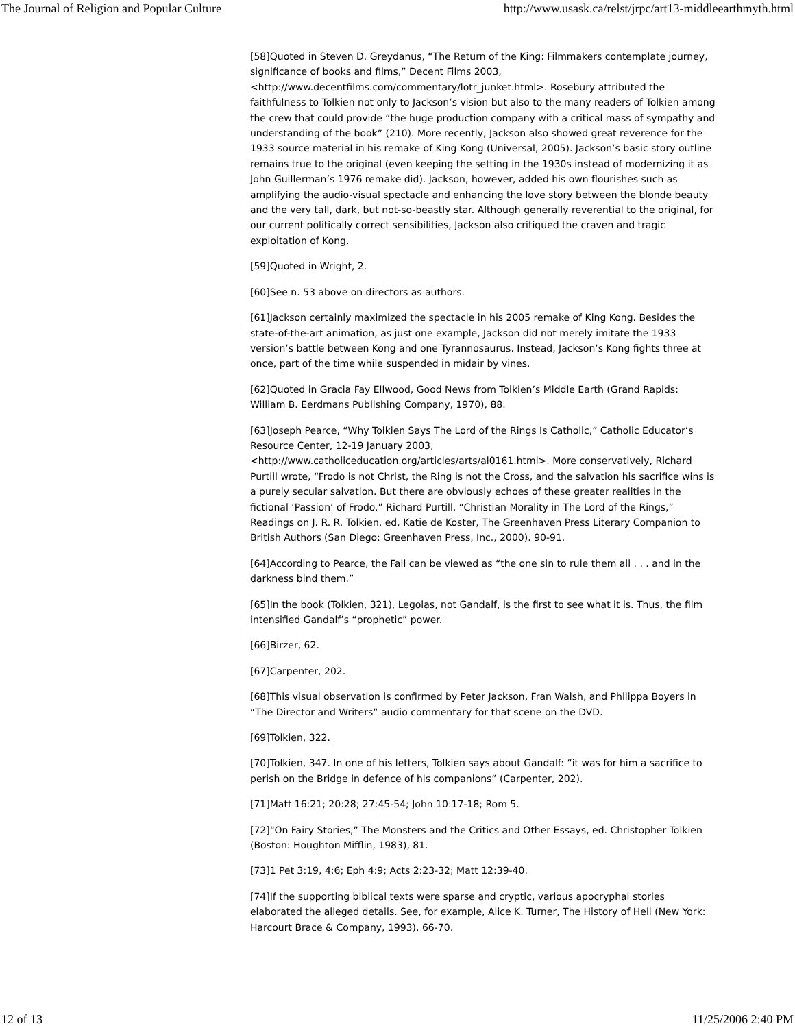The Journal of Religion and Popular Culture http://www.usask.ca/relst/jrpc/art13-middleearthmyth.html
[58]Quoted in Steven D. Greydanus, “The Return of the King: Filmmakers contemplate journey, significance of books and films,” Decent Films 2003, <http://www.decentfilms.com/commentary/lotr_junket.html>. Rosebury attributed the faithfulness to Tolkien not only to Jackson’s vision but also to the many readers of Tolkien among the crew that could provide “the huge production company with a critical mass of sympathy and understanding of the book” (210). More recently, Jackson also showed great reverence for the 1933 source material in his remake of King Kong (Universal, 2005). Jackson’s basic story outline remains true to the original (even keeping the setting in the 1930s instead of modernizing it as John Guillerman’s 1976 remake did). Jackson, however, added his own flourishes such as amplifying the audio-visual spectacle and enhancing the love story between the blonde beauty and the very tall, dark, but not-so-beastly star. Although generally reverential to the original, for our current politically correct sensibilities, Jackson also critiqued the craven and tragic exploitation of Kong.
[59]Quoted in Wright, 2.
[60]See n. 53 above on directors as authors.
[61]Jackson certainly maximized the spectacle in his 2005 remake of King Kong. Besides the state-of-the-art animation, as just one example, Jackson did not merely imitate the 1933 version’s battle between Kong and one Tyrannosaurus. Instead, Jackson’s Kong fights three at once, part of the time while suspended in midair by vines.
[62]Quoted in Gracia Fay Ellwood, Good News from Tolkien’s Middle Earth (Grand Rapids: William B. Eerdmans Publishing Company, 1970), 88.
[63]Joseph Pearce, “Why Tolkien Says The Lord of the Rings Is Catholic,” Catholic Educator’s Resource Center, 12-19 January 2003, <http://www.catholiceducation.org/articles/arts/al0161.html>. More conservatively, Richard Purtill wrote, “Frodo is not Christ, the Ring is not the Cross, and the salvation his sacrifice wins is a purely secular salvation. But there are obviously echoes of these greater realities in the fictional ‘Passion’ of Frodo.” Richard Purtill, “Christian Morality in The Lord of the Rings,” Readings on J. R. R. Tolkien, ed. Katie de Koster, The Greenhaven Press Literary Companion to British Authors (San Diego: Greenhaven Press, Inc., 2000). 90-91.
[64]According to Pearce, the Fall can be viewed as “the one sin to rule them all . . . and in the darkness bind them.”
[65]In the book (Tolkien, 321), Legolas, not Gandalf, is the first to see what it is. Thus, the film intensified Gandalf’s “prophetic” power.
[66]Birzer, 62.
[67]Carpenter, 202.
[68]This visual observation is confirmed by Peter Jackson, Fran Walsh, and Philippa Boyers in “The Director and Writers” audio commentary for that scene on the DVD.
[69]Tolkien, 322.
[70]Tolkien, 347. In one of his letters, Tolkien says about Gandalf: “it was for him a sacrifice to perish on the Bridge in defence of his companions” (Carpenter, 202).
[71]Matt 16:21; 20:28; 27:45-54; John 10:17-18; Rom 5.
[72]“On Fairy Stories,” The Monsters and the Critics and Other Essays, ed. Christopher Tolkien (Boston: Houghton Mifflin, 1983), 81.
[73]1 Pet 3:19, 4:6; Eph 4:9; Acts 2:23-32; Matt 12:39-40.
[74]If the supporting biblical texts were sparse and cryptic, various apocryphal stories elaborated the alleged details. See, for example, Alice K. Turner, The History of Hell (New York: Harcourt Brace & Company, 1993), 66-70.
12 of 13 11/25/2006 2:40 PM